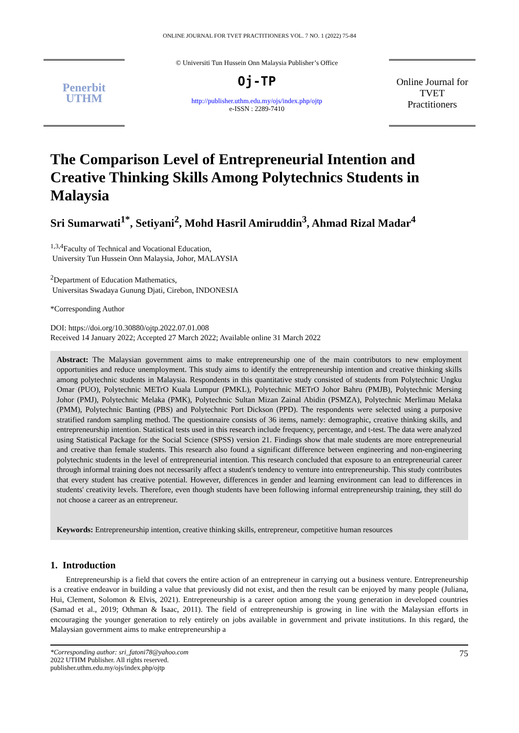ONLINE JOURNAL FOR TVET PRACTITIONERS VOL. 7 NO. 1 (2022) 75-84
Penerbit
UTHM
© Universiti Tun Hussein Onn Malaysia Publisher’s Office
Oj-TP
http://publisher.uthm.edu.my/ojs/index.php/ojtp
e-ISSN : 2289-7410
Online Journal for
TVET
Practitioners
The Comparison Level of Entrepreneurial Intention and Creative Thinking Skills Among Polytechnics Students in Malaysia
Sri Sumarwati<sup>1*</sup>, Setiyani<sup>2</sup>, Mohd Hasril Amiruddin<sup>3</sup>, Ahmad Rizal Madar<sup>4</sup>
<sup>1,3,4</sup>Faculty of Technical and Vocational Education,
University Tun Hussein Onn Malaysia, Johor, MALAYSIA
<sup>2</sup> Department of Education Mathematics,
Universitas Swadaya Gunung Djati, Cirebon, INDONESIA
*Corresponding Author
DOI: https://doi.org/10.30880/ojtp.2022.07.01.008
Received 14 January 2022; Accepted 27 March 2022; Available online 31 March 2022
Abstract: The Malaysian government aims to make entrepreneurship one of the main contributors to new employment opportunities and reduce unemployment. This study aims to identify the entrepreneurship intention and creative thinking skills among polytechnic students in Malaysia. Respondents in this quantitative study consisted of students from Polytechnic Ungku Omar (PUO), Polytechnic METrO Kuala Lumpur (PMKL), Polytechnic METrO Johor Bahru (PMJB), Polytechnic Mersing Johor (PMJ), Polytechnic Melaka (PMK), Polytechnic Sultan Mizan Zainal Abidin (PSMZA), Polytechnic Merlimau Melaka (PMM), Polytechnic Banting (PBS) and Polytechnic Port Dickson (PPD). The respondents were selected using a purposive stratified random sampling method. The questionnaire consists of 36 items, namely: demographic, creative thinking skills, and entrepreneurship intention. Statistical tests used in this research include frequency, percentage, and t-test. The data were analyzed using Statistical Package for the Social Science (SPSS) version 21. Findings show that male students are more entrepreneurial and creative than female students. This research also found a significant difference between engineering and non-engineering polytechnic students in the level of entrepreneurial intention. This research concluded that exposure to an entrepreneurial career through informal training does not necessarily affect a student's tendency to venture into entrepreneurship. This study contributes that every student has creative potential. However, differences in gender and learning environment can lead to differences in students' creativity levels. Therefore, even though students have been following informal entrepreneurship training, they still do not choose a career as an entrepreneur.
Keywords: Entrepreneurship intention, creative thinking skills, entrepreneur, competitive human resources
1. Introduction
Entrepreneurship is a field that covers the entire action of an entrepreneur in carrying out a business venture. Entrepreneurship is a creative endeavor in building a value that previously did not exist, and then the result can be enjoyed by many people (Juliana, Hui, Clement, Solomon & Elvis, 2021). Entrepreneurship is a career option among the young generation in developed countries (Samad et al., 2019; Othman & Isaac, 2011). The field of entrepreneurship is growing in line with the Malaysian efforts in encouraging the younger generation to rely entirely on jobs available in government and private institutions. In this regard, the Malaysian government aims to make entrepreneurship a
*Corresponding author: sri_fatoni78@yahoo.com
2022 UTHM Publisher. All rights reserved.
publisher.uthm.edu.my/ojs/index.php/ojtp
75